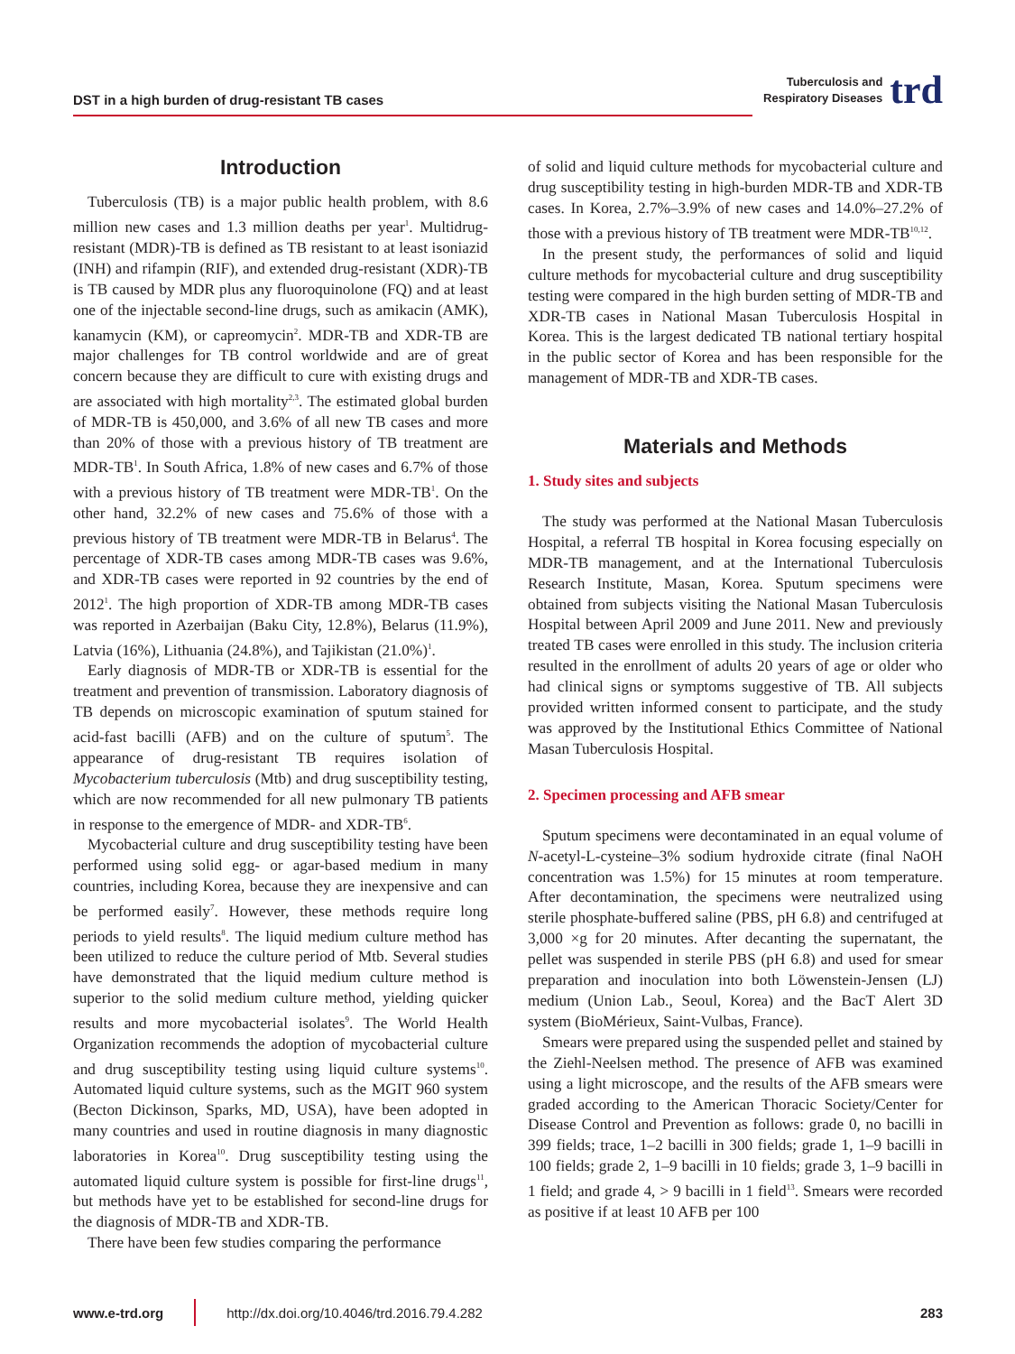DST in a high burden of drug-resistant TB cases
Tuberculosis and
Respiratory Diseases
trd
Introduction
Tuberculosis (TB) is a major public health problem, with 8.6 million new cases and 1.3 million deaths per year<sup>1</sup>. Multidrug-resistant (MDR)-TB is defined as TB resistant to at least isoniazid (INH) and rifampin (RIF), and extended drug-resistant (XDR)-TB is TB caused by MDR plus any fluoroquinolone (FQ) and at least one of the injectable second-line drugs, such as amikacin (AMK), kanamycin (KM), or capreomycin<sup>2</sup>. MDR-TB and XDR-TB are major challenges for TB control worldwide and are of great concern because they are difficult to cure with existing drugs and are associated with high mortality<sup>2,3</sup>. The estimated global burden of MDR-TB is 450,000, and 3.6% of all new TB cases and more than 20% of those with a previous history of TB treatment are MDR-TB<sup>1</sup>. In South Africa, 1.8% of new cases and 6.7% of those with a previous history of TB treatment were MDR-TB<sup>1</sup>. On the other hand, 32.2% of new cases and 75.6% of those with a previous history of TB treatment were MDR-TB in Belarus<sup>4</sup>. The percentage of XDR-TB cases among MDR-TB cases was 9.6%, and XDR-TB cases were reported in 92 countries by the end of 2012<sup>1</sup>. The high proportion of XDR-TB among MDR-TB cases was reported in Azerbaijan (Baku City, 12.8%), Belarus (11.9%), Latvia (16%), Lithuania (24.8%), and Tajikistan (21.0%)<sup>1</sup>.
Early diagnosis of MDR-TB or XDR-TB is essential for the treatment and prevention of transmission. Laboratory diagnosis of TB depends on microscopic examination of sputum stained for acid-fast bacilli (AFB) and on the culture of sputum<sup>5</sup>. The appearance of drug-resistant TB requires isolation of Mycobacterium tuberculosis (Mtb) and drug susceptibility testing, which are now recommended for all new pulmonary TB patients in response to the emergence of MDR- and XDR-TB<sup>6</sup>.
Mycobacterial culture and drug susceptibility testing have been performed using solid egg- or agar-based medium in many countries, including Korea, because they are inexpensive and can be performed easily<sup>7</sup>. However, these methods require long periods to yield results<sup>8</sup>. The liquid medium culture method has been utilized to reduce the culture period of Mtb. Several studies have demonstrated that the liquid medium culture method is superior to the solid medium culture method, yielding quicker results and more mycobacterial isolates<sup>9</sup>. The World Health Organization recommends the adoption of mycobacterial culture and drug susceptibility testing using liquid culture systems<sup>10</sup>. Automated liquid culture systems, such as the MGIT 960 system (Becton Dickinson, Sparks, MD, USA), have been adopted in many countries and used in routine diagnosis in many diagnostic laboratories in Korea<sup>10</sup>. Drug susceptibility testing using the automated liquid culture system is possible for first-line drugs<sup>11</sup>, but methods have yet to be established for second-line drugs for the diagnosis of MDR-TB and XDR-TB.
There have been few studies comparing the performance
of solid and liquid culture methods for mycobacterial culture and drug susceptibility testing in high-burden MDR-TB and XDR-TB cases. In Korea, 2.7%–3.9% of new cases and 14.0%–27.2% of those with a previous history of TB treatment were MDR-TB<sup>10,12</sup>.
In the present study, the performances of solid and liquid culture methods for mycobacterial culture and drug susceptibility testing were compared in the high burden setting of MDR-TB and XDR-TB cases in National Masan Tuberculosis Hospital in Korea. This is the largest dedicated TB national tertiary hospital in the public sector of Korea and has been responsible for the management of MDR-TB and XDR-TB cases.
Materials and Methods
1. Study sites and subjects
The study was performed at the National Masan Tuberculosis Hospital, a referral TB hospital in Korea focusing especially on MDR-TB management, and at the International Tuberculosis Research Institute, Masan, Korea. Sputum specimens were obtained from subjects visiting the National Masan Tuberculosis Hospital between April 2009 and June 2011. New and previously treated TB cases were enrolled in this study. The inclusion criteria resulted in the enrollment of adults 20 years of age or older who had clinical signs or symptoms suggestive of TB. All subjects provided written informed consent to participate, and the study was approved by the Institutional Ethics Committee of National Masan Tuberculosis Hospital.
2. Specimen processing and AFB smear
Sputum specimens were decontaminated in an equal volume of N-acetyl-L-cysteine–3% sodium hydroxide citrate (final NaOH concentration was 1.5%) for 15 minutes at room temperature. After decontamination, the specimens were neutralized using sterile phosphate-buffered saline (PBS, pH 6.8) and centrifuged at 3,000 ×g for 20 minutes. After decanting the supernatant, the pellet was suspended in sterile PBS (pH 6.8) and used for smear preparation and inoculation into both Löwenstein-Jensen (LJ) medium (Union Lab., Seoul, Korea) and the BacT Alert 3D system (BioMérieux, Saint-Vulbas, France).
Smears were prepared using the suspended pellet and stained by the Ziehl-Neelsen method. The presence of AFB was examined using a light microscope, and the results of the AFB smears were graded according to the American Thoracic Society/Center for Disease Control and Prevention as follows: grade 0, no bacilli in 399 fields; trace, 1–2 bacilli in 300 fields; grade 1, 1–9 bacilli in 100 fields; grade 2, 1–9 bacilli in 10 fields; grade 3, 1–9 bacilli in 1 field; and grade 4, > 9 bacilli in 1 field<sup>13</sup>. Smears were recorded as positive if at least 10 AFB per 100
www.e-trd.org
http://dx.doi.org/10.4046/trd.2016.79.4.282 283